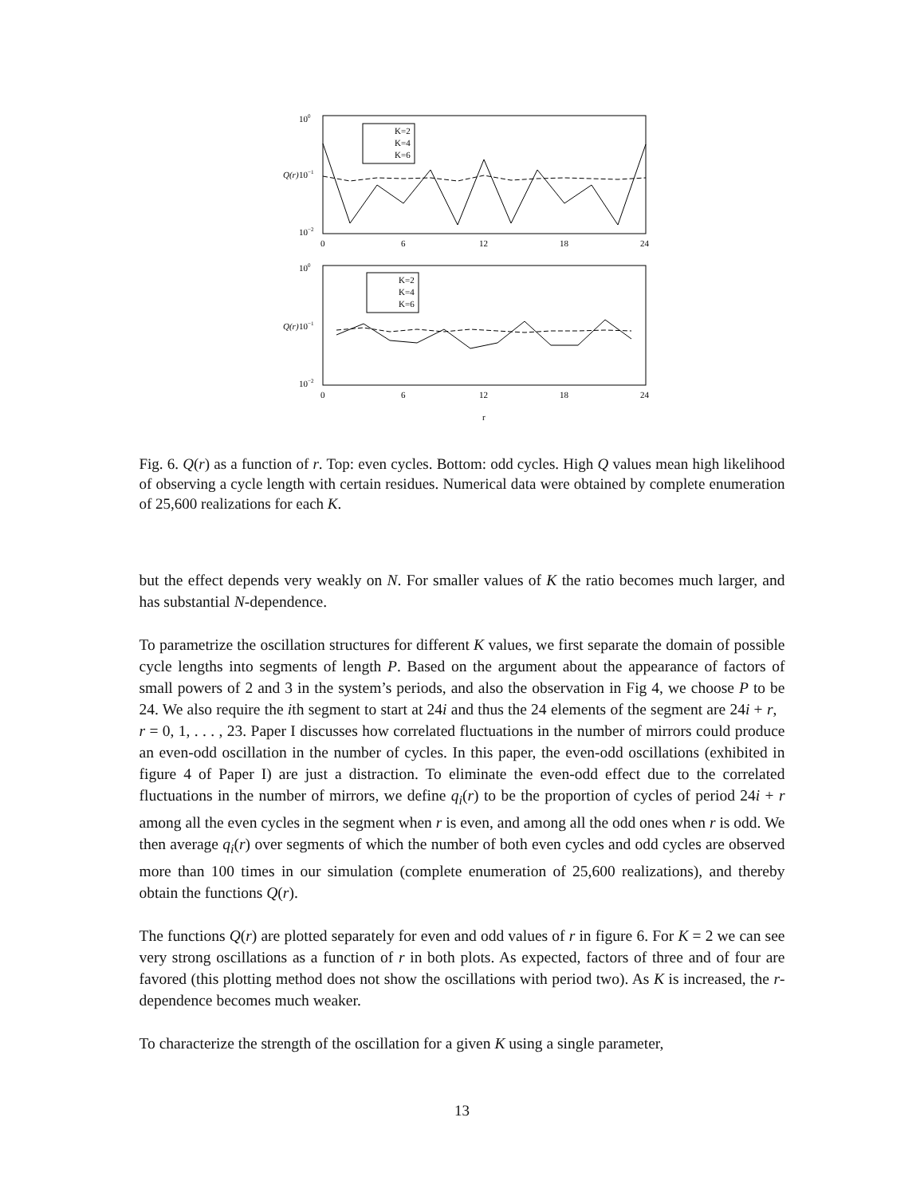100
10−1
10−2
0
6
12
18
24
Q(r)
K=2
K=4
K=6
100
10−1
10−2
0
6
12
18
24
Q(r)
K=2
K=4
K=6
r
Fig. 6. Q(r) as a function of r. Top: even cycles. Bottom: odd cycles. High Q values mean high likelihood of observing a cycle length with certain residues. Numerical data were obtained by complete enumeration of 25,600 realizations for each K.
but the effect depends very weakly on N. For smaller values of K the ratio becomes much larger, and has substantial N-dependence.
To parametrize the oscillation structures for different K values, we first separate the domain of possible cycle lengths into segments of length P. Based on the argument about the appearance of factors of small powers of 2 and 3 in the system’s periods, and also the observation in Fig 4, we choose P to be 24. We also require the ith segment to start at 24i and thus the 24 elements of the segment are 24i + r, r = 0, 1, . . . , 23. Paper I discusses how correlated fluctuations in the number of mirrors could produce an even-odd oscillation in the number of cycles. In this paper, the even-odd oscillations (exhibited in figure 4 of Paper I) are just a distraction. To eliminate the even-odd effect due to the correlated fluctuations in the number of mirrors, we define q<sub>i</sub>(r) to be the proportion of cycles of period 24i + r among all the even cycles in the segment when r is even, and among all the odd ones when r is odd. We then average q<sub>i</sub>(r) over segments of which the number of both even cycles and odd cycles are observed more than 100 times in our simulation (complete enumeration of 25,600 realizations), and thereby obtain the functions Q(r).
The functions Q(r) are plotted separately for even and odd values of r in figure 6. For K = 2 we can see very strong oscillations as a function of r in both plots. As expected, factors of three and of four are favored (this plotting method does not show the oscillations with period two). As K is increased, the r-dependence becomes much weaker.
To characterize the strength of the oscillation for a given K using a single parameter,
13